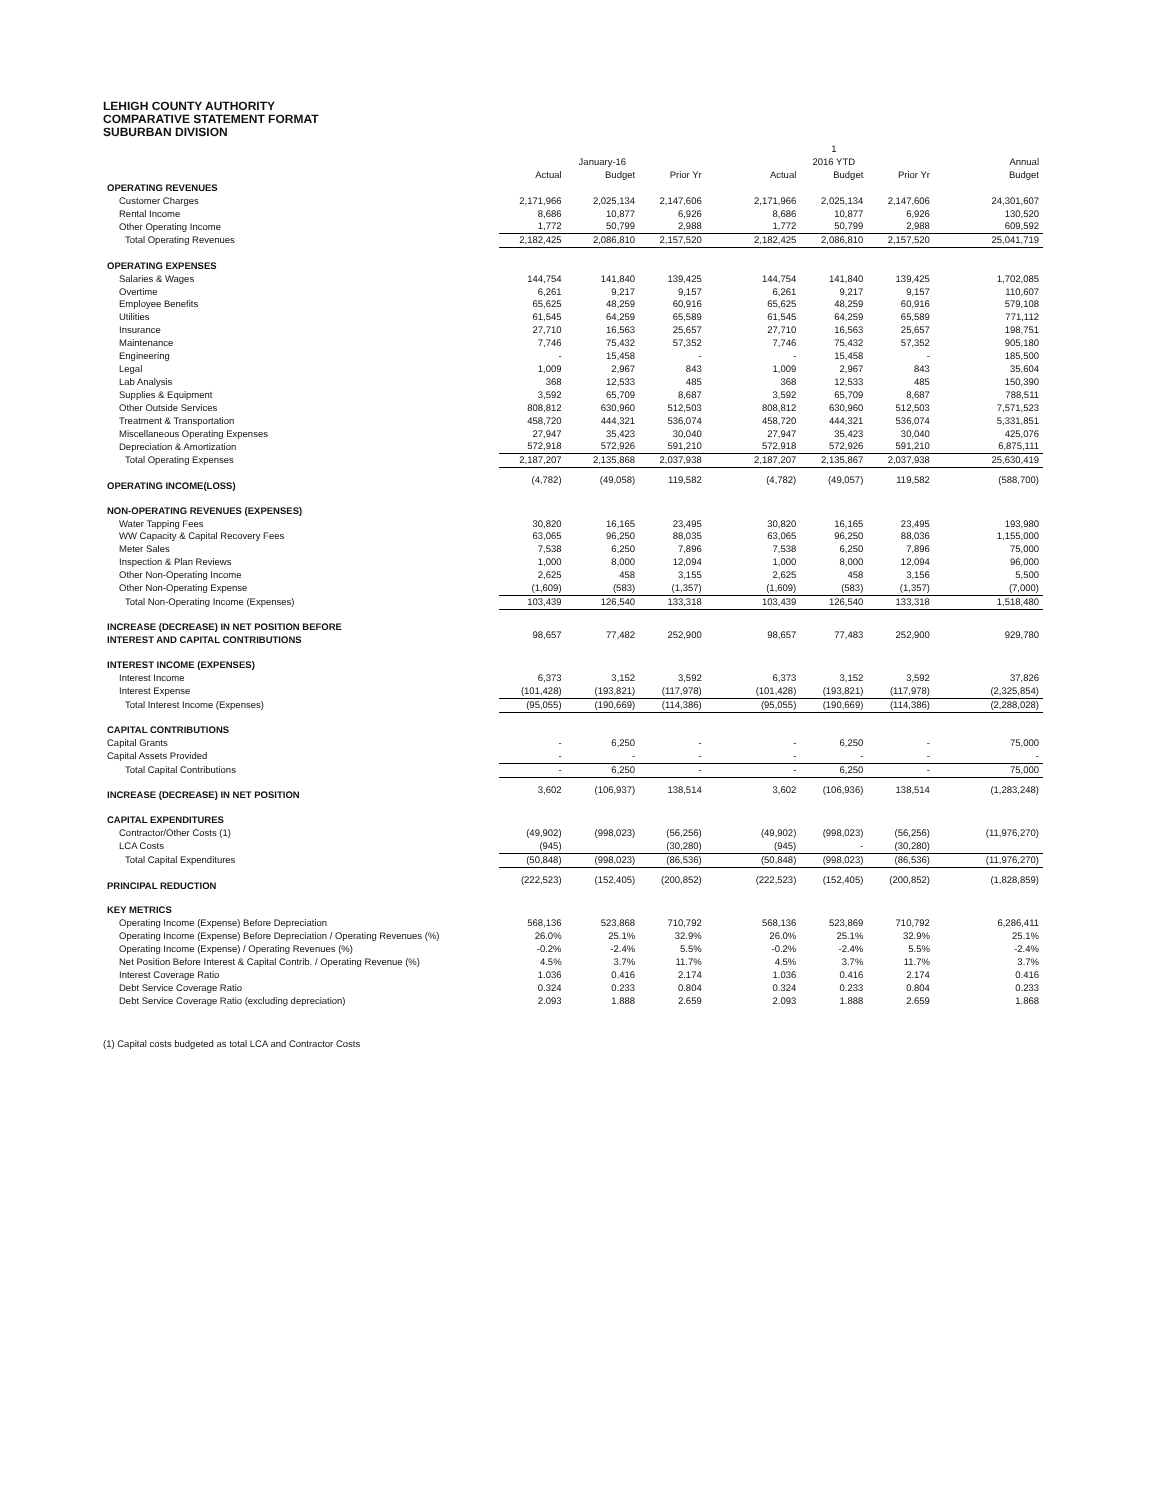LEHIGH COUNTY AUTHORITY
COMPARATIVE STATEMENT FORMAT
SUBURBAN DIVISION
| | | | | | | 1 | | | |
| --- | --- | --- | --- | --- | --- | --- | --- | --- | --- |
| | | January-16 | | | | 2016 YTD | | | Annual |
| | Actual | Budget | Prior Yr | | Actual | Budget | Prior Yr | | Budget |
| OPERATING REVENUES | | | | | | | | | |
| Customer Charges | 2,171,966 | 2,025,134 | 2,147,606 | | 2,171,966 | 2,025,134 | 2,147,606 | | 24,301,607 |
| Rental Income | 8,686 | 10,877 | 6,926 | | 8,686 | 10,877 | 6,926 | | 130,520 |
| Other Operating Income | 1,772 | 50,799 | 2,988 | | 1,772 | 50,799 | 2,988 | | 609,592 |
| Total Operating Revenues | 2,182,425 | 2,086,810 | 2,157,520 | | 2,182,425 | 2,086,810 | 2,157,520 | | 25,041,719 |
| OPERATING EXPENSES | | | | | | | | | |
| Salaries & Wages | 144,754 | 141,840 | 139,425 | | 144,754 | 141,840 | 139,425 | | 1,702,085 |
| Overtime | 6,261 | 9,217 | 9,157 | | 6,261 | 9,217 | 9,157 | | 110,607 |
| Employee Benefits | 65,625 | 48,259 | 60,916 | | 65,625 | 48,259 | 60,916 | | 579,108 |
| Utilities | 61,545 | 64,259 | 65,589 | | 61,545 | 64,259 | 65,589 | | 771,112 |
| Insurance | 27,710 | 16,563 | 25,657 | | 27,710 | 16,563 | 25,657 | | 198,751 |
| Maintenance | 7,746 | 75,432 | 57,352 | | 7,746 | 75,432 | 57,352 | | 905,180 |
| Engineering | - | 15,458 | - | | - | 15,458 | - | | 185,500 |
| Legal | 1,009 | 2,967 | 843 | | 1,009 | 2,967 | 843 | | 35,604 |
| Lab Analysis | 368 | 12,533 | 485 | | 368 | 12,533 | 485 | | 150,390 |
| Supplies & Equipment | 3,592 | 65,709 | 8,687 | | 3,592 | 65,709 | 8,687 | | 788,511 |
| Other Outside Services | 808,812 | 630,960 | 512,503 | | 808,812 | 630,960 | 512,503 | | 7,571,523 |
| Treatment & Transportation | 458,720 | 444,321 | 536,074 | | 458,720 | 444,321 | 536,074 | | 5,331,851 |
| Miscellaneous Operating Expenses | 27,947 | 35,423 | 30,040 | | 27,947 | 35,423 | 30,040 | | 425,076 |
| Depreciation & Amortization | 572,918 | 572,926 | 591,210 | | 572,918 | 572,926 | 591,210 | | 6,875,111 |
| Total Operating Expenses | 2,187,207 | 2,135,868 | 2,037,938 | | 2,187,207 | 2,135,867 | 2,037,938 | | 25,630,419 |
| OPERATING INCOME(LOSS) | (4,782) | (49,058) | 119,582 | | (4,782) | (49,057) | 119,582 | | (588,700) |
| NON-OPERATING REVENUES (EXPENSES) | | | | | | | | | |
| Water Tapping Fees | 30,820 | 16,165 | 23,495 | | 30,820 | 16,165 | 23,495 | | 193,980 |
| WW Capacity & Capital Recovery Fees | 63,065 | 96,250 | 88,035 | | 63,065 | 96,250 | 88,036 | | 1,155,000 |
| Meter Sales | 7,538 | 6,250 | 7,896 | | 7,538 | 6,250 | 7,896 | | 75,000 |
| Inspection & Plan Reviews | 1,000 | 8,000 | 12,094 | | 1,000 | 8,000 | 12,094 | | 96,000 |
| Other Non-Operating Income | 2,625 | 458 | 3,155 | | 2,625 | 458 | 3,156 | | 5,500 |
| Other Non-Operating Expense | (1,609) | (583) | (1,357) | | (1,609) | (583) | (1,357) | | (7,000) |
| Total Non-Operating Income (Expenses) | 103,439 | 126,540 | 133,318 | | 103,439 | 126,540 | 133,318 | | 1,518,480 |
| INCREASE (DECREASE) IN NET POSITION BEFORE INTEREST AND CAPITAL CONTRIBUTIONS | 98,657 | 77,482 | 252,900 | | 98,657 | 77,483 | 252,900 | | 929,780 |
| INTEREST INCOME (EXPENSES) | | | | | | | | | |
| Interest Income | 6,373 | 3,152 | 3,592 | | 6,373 | 3,152 | 3,592 | | 37,826 |
| Interest Expense | (101,428) | (193,821) | (117,978) | | (101,428) | (193,821) | (117,978) | | (2,325,854) |
| Total Interest Income (Expenses) | (95,055) | (190,669) | (114,386) | | (95,055) | (190,669) | (114,386) | | (2,288,028) |
| CAPITAL CONTRIBUTIONS | | | | | | | | | |
| Capital Grants | - | 6,250 | - | | - | 6,250 | - | | 75,000 |
| Capital Assets Provided | - | - | - | | - | - | - | | - |
| Total Capital Contributions | - | 6,250 | - | | - | 6,250 | - | | 75,000 |
| INCREASE (DECREASE) IN NET POSITION | 3,602 | (106,937) | 138,514 | | 3,602 | (106,936) | 138,514 | | (1,283,248) |
| CAPITAL EXPENDITURES | | | | | | | | | |
| Contractor/Other Costs (1) | (49,902) | (998,023) | (56,256) | | (49,902) | (998,023) | (56,256) | | (11,976,270) |
| LCA Costs | (945) | | (30,280) | | (945) | - | (30,280) | | |
| Total Capital Expenditures | (50,848) | (998,023) | (86,536) | | (50,848) | (998,023) | (86,536) | | (11,976,270) |
| PRINCIPAL REDUCTION | (222,523) | (152,405) | (200,852) | | (222,523) | (152,405) | (200,852) | | (1,828,859) |
| KEY METRICS | | | | | | | | | |
| Operating Income (Expense) Before Depreciation | 568,136 | 523,868 | 710,792 | | 568,136 | 523,869 | 710,792 | | 6,286,411 |
| Operating Income (Expense) Before Depreciation / Operating Revenues (%) | 26.0% | 25.1% | 32.9% | | 26.0% | 25.1% | 32.9% | | 25.1% |
| Operating Income (Expense) / Operating Revenues (%) | -0.2% | -2.4% | 5.5% | | -0.2% | -2.4% | 5.5% | | -2.4% |
| Net Position Before Interest & Capital Contrib. / Operating Revenue (%) | 4.5% | 3.7% | 11.7% | | 4.5% | 3.7% | 11.7% | | 3.7% |
| Interest Coverage Ratio | 1.036 | 0.416 | 2.174 | | 1.036 | 0.416 | 2.174 | | 0.416 |
| Debt Service Coverage Ratio | 0.324 | 0.233 | 0.804 | | 0.324 | 0.233 | 0.804 | | 0.233 |
| Debt Service Coverage Ratio (excluding depreciation) | 2.093 | 1.888 | 2.659 | | 2.093 | 1.888 | 2.659 | | 1.868 |
(1) Capital costs budgeted as total LCA and Contractor Costs